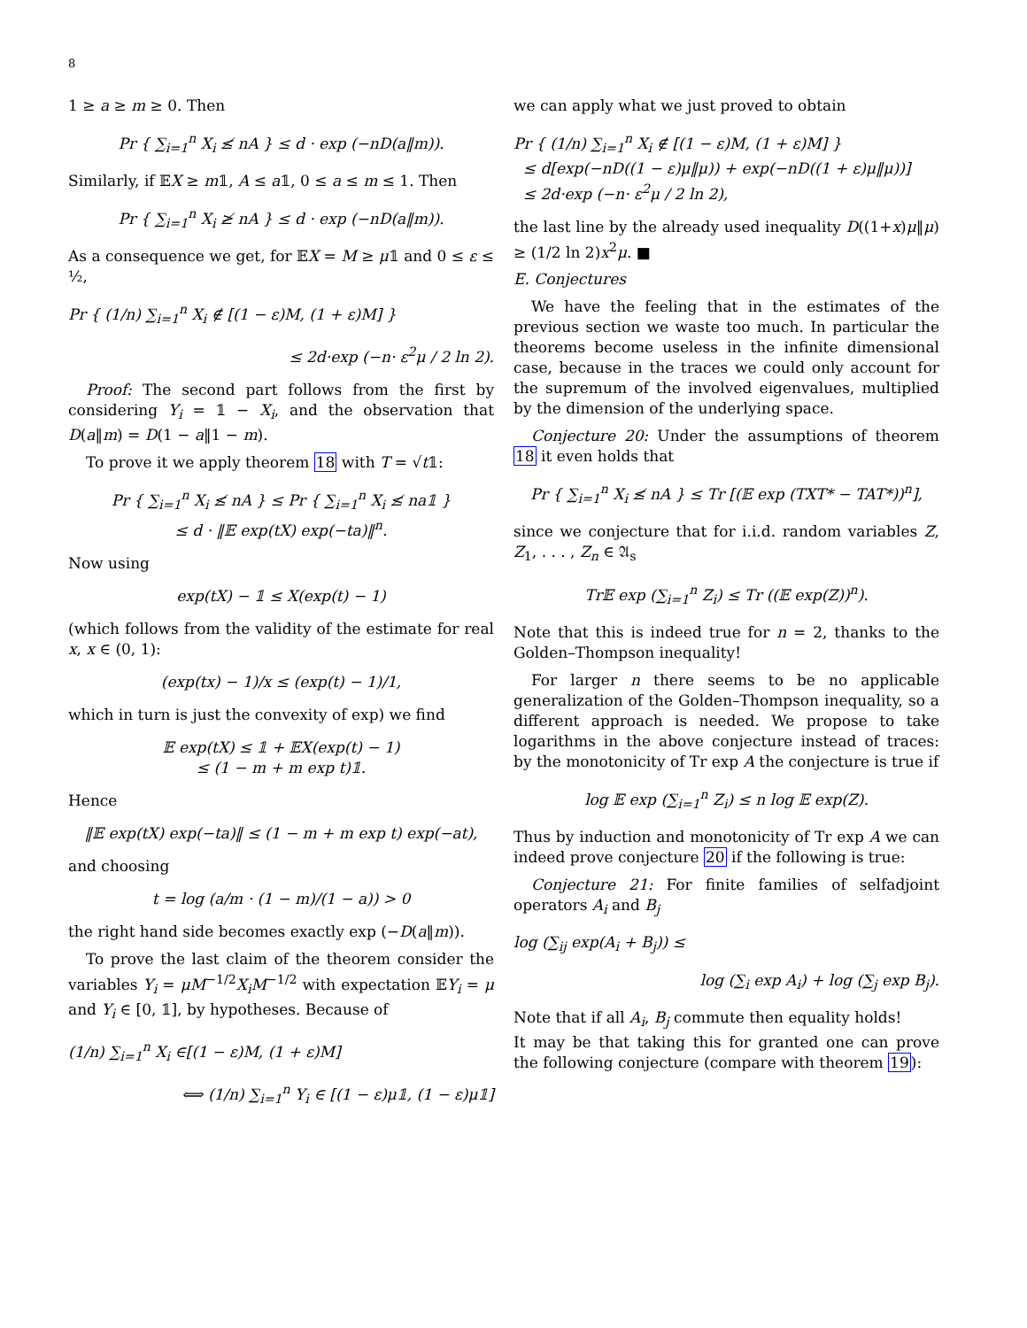8
1 ≥ a ≥ m ≥ 0. Then
Pr { ∑<sub>i=1</sub><sup>n</sup> X<sub>i</sub> ≰ nA } ≤ d · exp (−nD(a‖m)).
Similarly, if 𝔼X ≥ m𝟙, A ≤ a𝟙, 0 ≤ a ≤ m ≤ 1. Then
Pr { ∑<sub>i=1</sub><sup>n</sup> X<sub>i</sub> ≱ nA } ≤ d · exp (−nD(a‖m)).
As a consequence we get, for 𝔼X = M ≥ μ𝟙 and 0 ≤ ε ≤ ½,
Pr { (1/n) ∑<sub>i=1</sub><sup>n</sup> X<sub>i</sub> ∉ [(1 − ε)M, (1 + ε)M] }
≤ 2d·exp (−n· ε<sup>2</sup>μ / 2 ln 2).
Proof: The second part follows from the first by considering Y<sub>i</sub> = 𝟙 − X<sub>i</sub>, and the observation that D(a‖m) = D(1 − a‖1 − m).
To prove it we apply theorem 18 with T = √t𝟙:
Pr { ∑<sub>i=1</sub><sup>n</sup> X<sub>i</sub> ≰ nA } ≤ Pr { ∑<sub>i=1</sub><sup>n</sup> X<sub>i</sub> ≰ na𝟙 }
≤ d · ‖𝔼 exp(tX) exp(−ta)‖<sup>n</sup>.
Now using
exp(tX) − 𝟙 ≤ X(exp(t) − 1)
(which follows from the validity of the estimate for real x, x ∈ (0, 1):
(exp(tx) − 1)/x ≤ (exp(t) − 1)/1,
which in turn is just the convexity of exp) we find
𝔼 exp(tX) ≤ 𝟙 + 𝔼X(exp(t) − 1)
≤ (1 − m + m exp t)𝟙.
Hence
‖𝔼 exp(tX) exp(−ta)‖ ≤ (1 − m + m exp t) exp(−at),
and choosing
t = log (a/m · (1 − m)/(1 − a)) > 0
the right hand side becomes exactly exp (−D(a‖m)).
To prove the last claim of the theorem consider the variables Y<sub>i</sub> = μM<sup>−1/2</sup>X<sub>i</sub>M<sup>−1/2</sup> with expectation 𝔼Y<sub>i</sub> = μ and Y<sub>i</sub> ∈ [0, 𝟙], by hypotheses. Because of
(1/n) ∑<sub>i=1</sub><sup>n</sup> X<sub>i</sub> ∈[(1 − ε)M, (1 + ε)M]
⟺ (1/n) ∑<sub>i=1</sub><sup>n</sup> Y<sub>i</sub> ∈ [(1 − ε)μ𝟙, (1 − ε)μ𝟙]
we can apply what we just proved to obtain
Pr { (1/n) ∑<sub>i=1</sub><sup>n</sup> X<sub>i</sub> ∉ [(1 − ε)M, (1 + ε)M] }
≤ d[exp(−nD((1 − ε)μ‖μ)) + exp(−nD((1 + ε)μ‖μ))]
≤ 2d·exp (−n· ε<sup>2</sup>μ / 2 ln 2),
the last line by the already used inequality D((1+x)μ‖μ) ≥ (1/2 ln 2)x<sup>2</sup>μ. ■
E. Conjectures
We have the feeling that in the estimates of the previous section we waste too much. In particular the theorems become useless in the infinite dimensional case, because in the traces we could only account for the supremum of the involved eigenvalues, multiplied by the dimension of the underlying space.
Conjecture 20: Under the assumptions of theorem 18 it even holds that
Pr { ∑<sub>i=1</sub><sup>n</sup> X<sub>i</sub> ≰ nA } ≤ Tr [(𝔼 exp (TXT* − TAT*))<sup>n</sup>],
since we conjecture that for i.i.d. random variables Z, Z<sub>1</sub>, . . . , Z<sub>n</sub> ∈ 𝔄<sub>s</sub>
Tr𝔼 exp (∑<sub>i=1</sub><sup>n</sup> Z<sub>i</sub>) ≤ Tr ((𝔼 exp(Z))<sup>n</sup>).
Note that this is indeed true for n = 2, thanks to the Golden–Thompson inequality!
For larger n there seems to be no applicable generalization of the Golden–Thompson inequality, so a different approach is needed. We propose to take logarithms in the above conjecture instead of traces: by the monotonicity of Tr exp A the conjecture is true if
log 𝔼 exp (∑<sub>i=1</sub><sup>n</sup> Z<sub>i</sub>) ≤ n log 𝔼 exp(Z).
Thus by induction and monotonicity of Tr exp A we can indeed prove conjecture 20 if the following is true:
Conjecture 21: For finite families of selfadjoint operators A<sub>i</sub> and B<sub>j</sub>
log (∑<sub>ij</sub> exp(A<sub>i</sub> + B<sub>j</sub>)) ≤
log (∑<sub>i</sub> exp A<sub>i</sub>) + log (∑<sub>j</sub> exp B<sub>j</sub>).
Note that if all A<sub>i</sub>, B<sub>j</sub> commute then equality holds!
It may be that taking this for granted one can prove the following conjecture (compare with theorem 19):